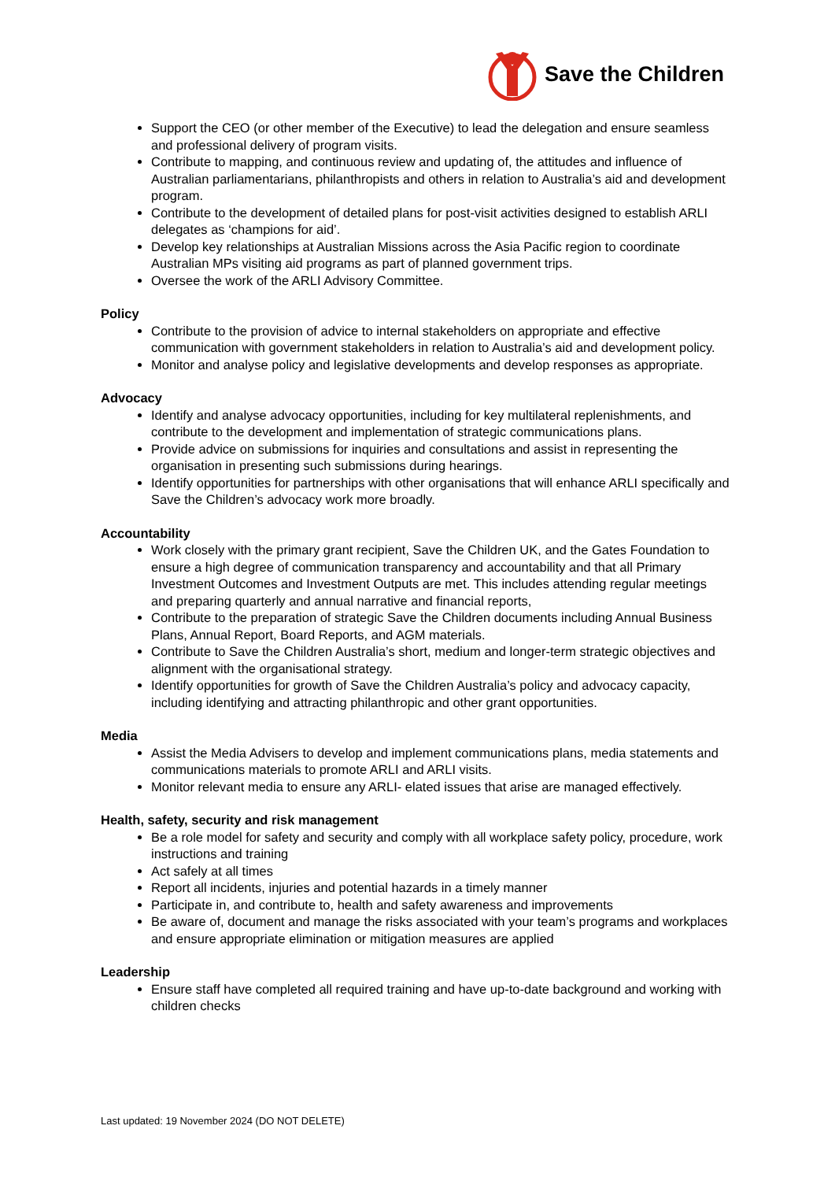Save the Children
Support the CEO (or other member of the Executive) to lead the delegation and ensure seamless and professional delivery of program visits.
Contribute to mapping, and continuous review and updating of, the attitudes and influence of Australian parliamentarians, philanthropists and others in relation to Australia’s aid and development program.
Contribute to the development of detailed plans for post-visit activities designed to establish ARLI delegates as ‘champions for aid’.
Develop key relationships at Australian Missions across the Asia Pacific region to coordinate Australian MPs visiting aid programs as part of planned government trips.
Oversee the work of the ARLI Advisory Committee.
Policy
Contribute to the provision of advice to internal stakeholders on appropriate and effective communication with government stakeholders in relation to Australia’s aid and development policy.
Monitor and analyse policy and legislative developments and develop responses as appropriate.
Advocacy
Identify and analyse advocacy opportunities, including for key multilateral replenishments, and contribute to the development and implementation of strategic communications plans.
Provide advice on submissions for inquiries and consultations and assist in representing the organisation in presenting such submissions during hearings.
Identify opportunities for partnerships with other organisations that will enhance ARLI specifically and Save the Children’s advocacy work more broadly.
Accountability
Work closely with the primary grant recipient, Save the Children UK, and the Gates Foundation to ensure a high degree of communication transparency and accountability and that all Primary Investment Outcomes and Investment Outputs are met. This includes attending regular meetings and preparing quarterly and annual narrative and financial reports,
Contribute to the preparation of strategic Save the Children documents including Annual Business Plans, Annual Report, Board Reports, and AGM materials.
Contribute to Save the Children Australia’s short, medium and longer-term strategic objectives and alignment with the organisational strategy.
Identify opportunities for growth of Save the Children Australia’s policy and advocacy capacity, including identifying and attracting philanthropic and other grant opportunities.
Media
Assist the Media Advisers to develop and implement communications plans, media statements and communications materials to promote ARLI and ARLI visits.
Monitor relevant media to ensure any ARLI- elated issues that arise are managed effectively.
Health, safety, security and risk management
Be a role model for safety and security and comply with all workplace safety policy, procedure, work instructions and training
Act safely at all times
Report all incidents, injuries and potential hazards in a timely manner
Participate in, and contribute to, health and safety awareness and improvements
Be aware of, document and manage the risks associated with your team’s programs and workplaces and ensure appropriate elimination or mitigation measures are applied
Leadership
Ensure staff have completed all required training and have up-to-date background and working with children checks
Last updated: 19 November 2024 (DO NOT DELETE)